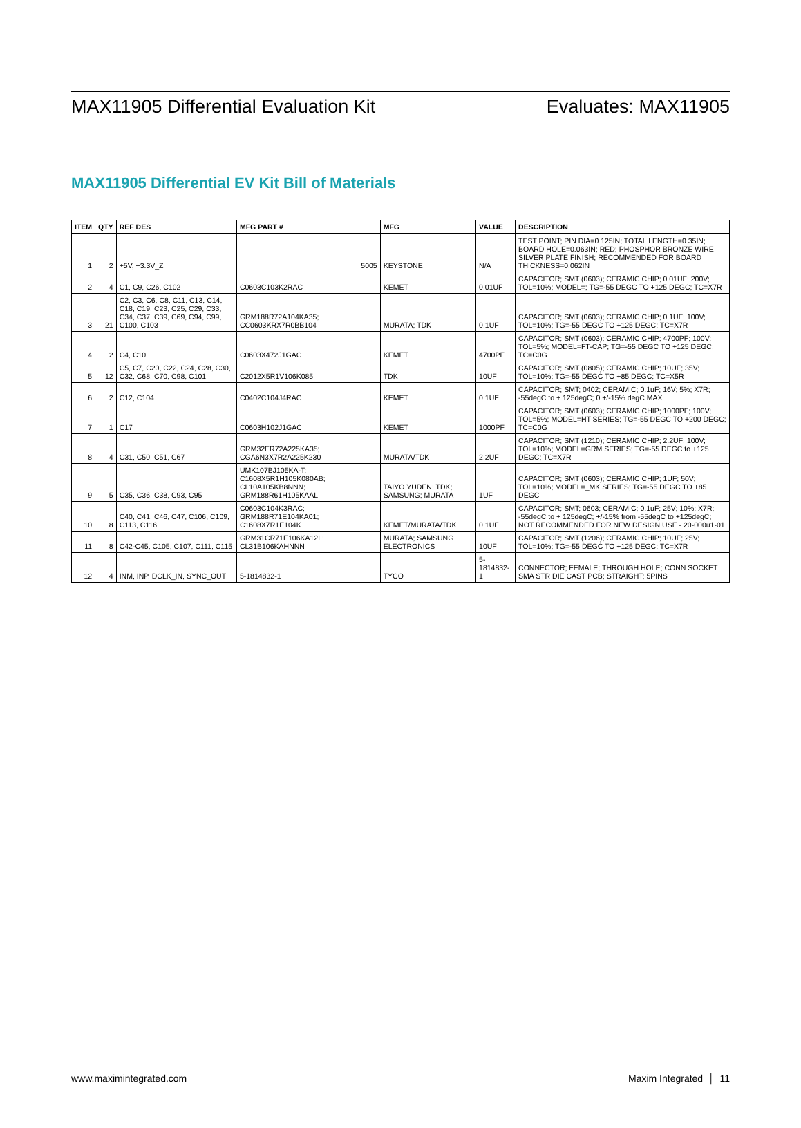MAX11905 Differential Evaluation Kit Evaluates: MAX11905
MAX11905 Differential EV Kit Bill of Materials
| ITEM | QTY | REF DES | MFG PART # | MFG | VALUE | DESCRIPTION |
| --- | --- | --- | --- | --- | --- | --- |
| 1 | 2 | +5V, +3.3V_Z | 5005 | KEYSTONE | N/A | TEST POINT; PIN DIA=0.125IN; TOTAL LENGTH=0.35IN; BOARD HOLE=0.063IN; RED; PHOSPHOR BRONZE WIRE SILVER PLATE FINISH; RECOMMENDED FOR BOARD THICKNESS=0.062IN |
| 2 | 4 | C1, C9, C26, C102 | C0603C103K2RAC | KEMET | 0.01UF | CAPACITOR; SMT (0603); CERAMIC CHIP; 0.01UF; 200V; TOL=10%; MODEL=; TG=-55 DEGC TO +125 DEGC; TC=X7R |
| 3 | 21 | C2, C3, C6, C8, C11, C13, C14, C18, C19, C23, C25, C29, C33, C34, C37, C39, C69, C94, C99, C100, C103 | GRM188R72A104KA35; CC0603KRX7R0BB104 | MURATA; TDK | 0.1UF | CAPACITOR; SMT (0603); CERAMIC CHIP; 0.1UF; 100V; TOL=10%; TG=-55 DEGC TO +125 DEGC; TC=X7R |
| 4 | 2 | C4, C10 | C0603X472J1GAC | KEMET | 4700PF | CAPACITOR; SMT (0603); CERAMIC CHIP; 4700PF; 100V; TOL=5%; MODEL=FT-CAP; TG=-55 DEGC TO +125 DEGC; TC=C0G |
| 5 | 12 | C5, C7, C20, C22, C24, C28, C30, C32, C68, C70, C98, C101 | C2012X5R1V106K085 | TDK | 10UF | CAPACITOR; SMT (0805); CERAMIC CHIP; 10UF; 35V; TOL=10%; TG=-55 DEGC TO +85 DEGC; TC=X5R |
| 6 | 2 | C12, C104 | C0402C104J4RAC | KEMET | 0.1UF | CAPACITOR; SMT; 0402; CERAMIC; 0.1uF; 16V; 5%; X7R; -55degC to + 125degC; 0 +/-15% degC MAX. |
| 7 | 1 | C17 | C0603H102J1GAC | KEMET | 1000PF | CAPACITOR; SMT (0603); CERAMIC CHIP; 1000PF; 100V; TOL=5%; MODEL=HT SERIES; TG=-55 DEGC TO +200 DEGC; TC=C0G |
| 8 | 4 | C31, C50, C51, C67 | GRM32ER72A225KA35; CGA6N3X7R2A225K230 | MURATA/TDK | 2.2UF | CAPACITOR; SMT (1210); CERAMIC CHIP; 2.2UF; 100V; TOL=10%; MODEL=GRM SERIES; TG=-55 DEGC to +125 DEGC; TC=X7R |
| 9 | 5 | C35, C36, C38, C93, C95 | UMK107BJ105KA-T; C1608X5R1H105K080AB; CL10A105KB8NNN; GRM188R61H105KAAL | TAIYO YUDEN; TDK; SAMSUNG; MURATA | 1UF | CAPACITOR; SMT (0603); CERAMIC CHIP; 1UF; 50V; TOL=10%; MODEL=_MK SERIES; TG=-55 DEGC TO +85 DEGC |
| 10 | 8 | C40, C41, C46, C47, C106, C109, C113, C116 | C0603C104K3RAC; GRM188R71E104KA01; C1608X7R1E104K | KEMET/MURATA/TDK | 0.1UF | CAPACITOR; SMT; 0603; CERAMIC; 0.1uF; 25V; 10%; X7R; -55degC to + 125degC; +/-15% from -55degC to +125degC; NOT RECOMMENDED FOR NEW DESIGN USE - 20-000u1-01 |
| 11 | 8 | C42-C45, C105, C107, C111, C115 | GRM31CR71E106KA12L; CL31B106KAHNNN | MURATA; SAMSUNG ELECTRONICS | 10UF | CAPACITOR; SMT (1206); CERAMIC CHIP; 10UF; 25V; TOL=10%; TG=-55 DEGC TO +125 DEGC; TC=X7R |
| 12 | 4 | INM, INP, DCLK_IN, SYNC_OUT | 5-1814832-1 | TYCO | 5-1814832-1 | CONNECTOR; FEMALE; THROUGH HOLE; CONN SOCKET SMA STR DIE CAST PCB; STRAIGHT; 5PINS |
www.maximintegrated.com Maxim Integrated │ 11